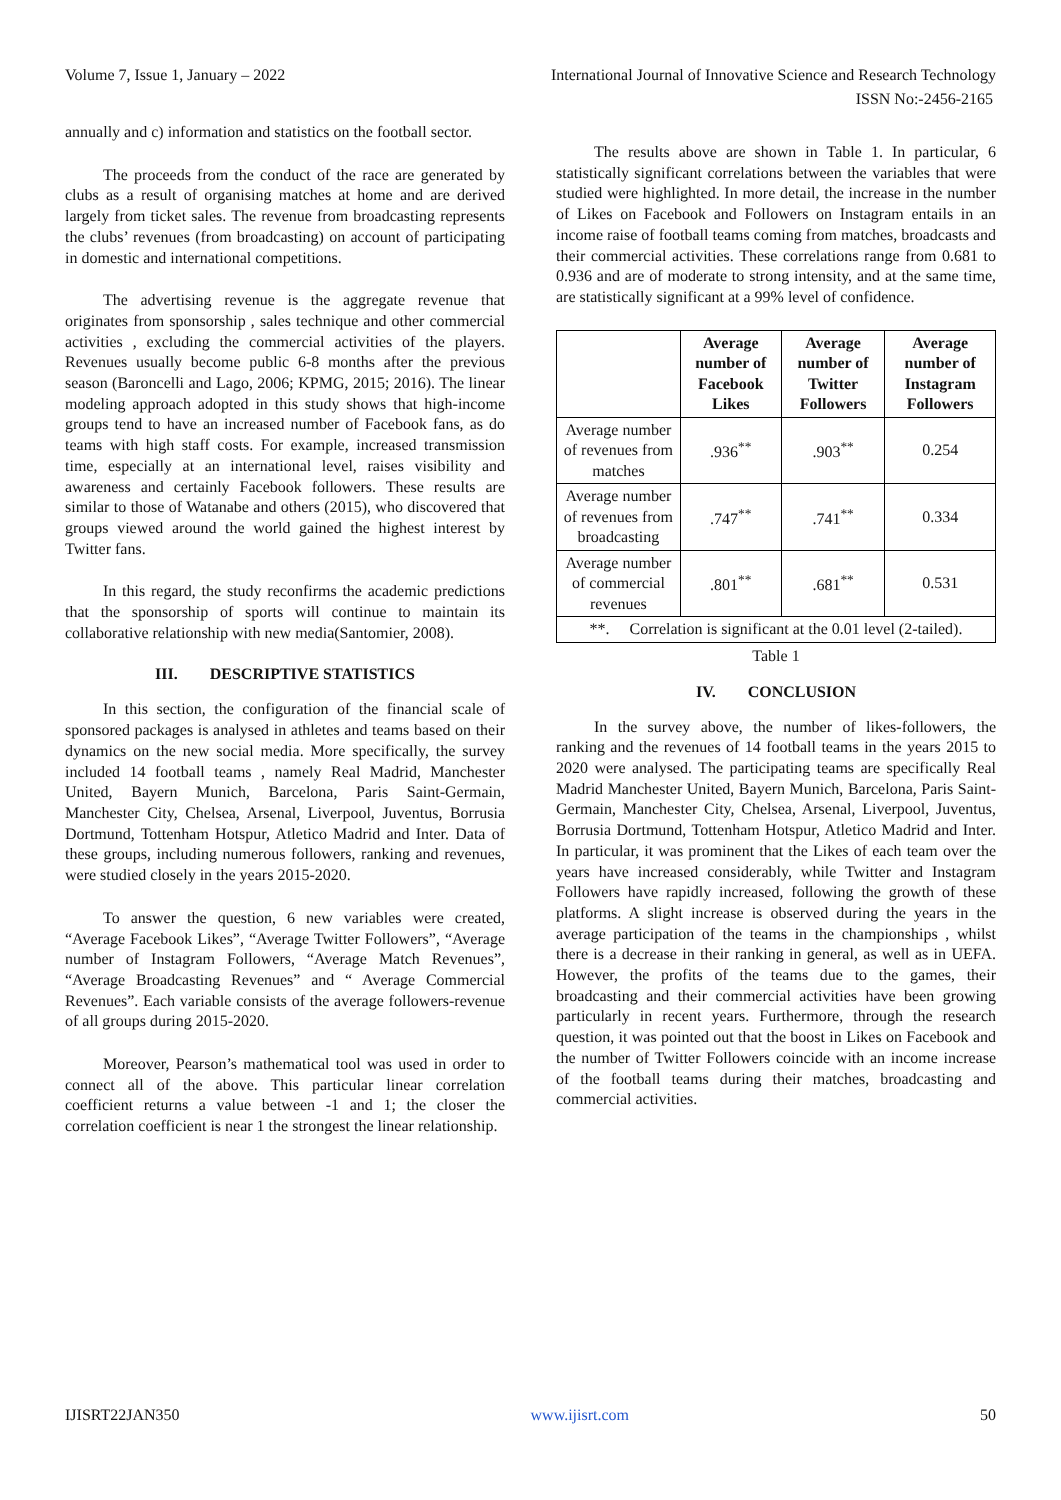Volume 7, Issue 1, January – 2022 International Journal of Innovative Science and Research Technology
ISSN No:-2456-2165
annually and c) information and statistics on the football sector.
The proceeds from the conduct of the race are generated by clubs as a result of organising matches at home and are derived largely from ticket sales. The revenue from broadcasting represents the clubs’ revenues (from broadcasting) on account of participating in domestic and international competitions.
The advertising revenue is the aggregate revenue that originates from sponsorship , sales technique and other commercial activities , excluding the commercial activities of the players. Revenues usually become public 6-8 months after the previous season (Baroncelli and Lago, 2006; KPMG, 2015; 2016). The linear modeling approach adopted in this study shows that high-income groups tend to have an increased number of Facebook fans, as do teams with high staff costs. For example, increased transmission time, especially at an international level, raises visibility and awareness and certainly Facebook followers. These results are similar to those of Watanabe and others (2015), who discovered that groups viewed around the world gained the highest interest by Twitter fans.
In this regard, the study reconfirms the academic predictions that the sponsorship of sports will continue to maintain its collaborative relationship with new media(Santomier, 2008).
III. DESCRIPTIVE STATISTICS
In this section, the configuration of the financial scale of sponsored packages is analysed in athletes and teams based on their dynamics on the new social media. More specifically, the survey included 14 football teams , namely Real Madrid, Manchester United, Bayern Munich, Barcelona, Paris Saint-Germain, Manchester City, Chelsea, Arsenal, Liverpool, Juventus, Borrusia Dortmund, Tottenham Hotspur, Atletico Madrid and Inter. Data of these groups, including numerous followers, ranking and revenues, were studied closely in the years 2015-2020.
To answer the question, 6 new variables were created, “Average Facebook Likes”, “Average Twitter Followers”, “Average number of Instagram Followers, “Average Match Revenues”, “Average Broadcasting Revenues” and “ Average Commercial Revenues”. Each variable consists of the average followers-revenue of all groups during 2015-2020.
Moreover, Pearson’s mathematical tool was used in order to connect all of the above. This particular linear correlation coefficient returns a value between -1 and 1; the closer the correlation coefficient is near 1 the strongest the linear relationship.
The results above are shown in Table 1. In particular, 6 statistically significant correlations between the variables that were studied were highlighted. In more detail, the increase in the number of Likes on Facebook and Followers on Instagram entails in an income raise of football teams coming from matches, broadcasts and their commercial activities. These correlations range from 0.681 to 0.936 and are of moderate to strong intensity, and at the same time, are statistically significant at a 99% level of confidence.
| | Average number of Facebook Likes | Average number of Twitter Followers | Average number of Instagram Followers |
| --- | --- | --- | --- |
| Average number of revenues from matches | .936<sup>**</sup> | .903<sup>**</sup> | 0.254 |
| Average number of revenues from broadcasting | .747<sup>**</sup> | .741<sup>**</sup> | 0.334 |
| Average number of commercial revenues | .801<sup>**</sup> | .681<sup>**</sup> | 0.531 |
| **. Correlation is significant at the 0.01 level (2-tailed). | | | |
Table 1
IV. CONCLUSION
In the survey above, the number of likes-followers, the ranking and the revenues of 14 football teams in the years 2015 to 2020 were analysed. The participating teams are specifically Real Madrid Manchester United, Bayern Munich, Barcelona, Paris Saint-Germain, Manchester City, Chelsea, Arsenal, Liverpool, Juventus, Borrusia Dortmund, Tottenham Hotspur, Atletico Madrid and Inter. In particular, it was prominent that the Likes of each team over the years have increased considerably, while Twitter and Instagram Followers have rapidly increased, following the growth of these platforms. A slight increase is observed during the years in the average participation of the teams in the championships , whilst there is a decrease in their ranking in general, as well as in UEFA. However, the profits of the teams due to the games, their broadcasting and their commercial activities have been growing particularly in recent years. Furthermore, through the research question, it was pointed out that the boost in Likes on Facebook and the number of Twitter Followers coincide with an income increase of the football teams during their matches, broadcasting and commercial activities.
IJISRT22JAN350 www.ijisrt.com 50